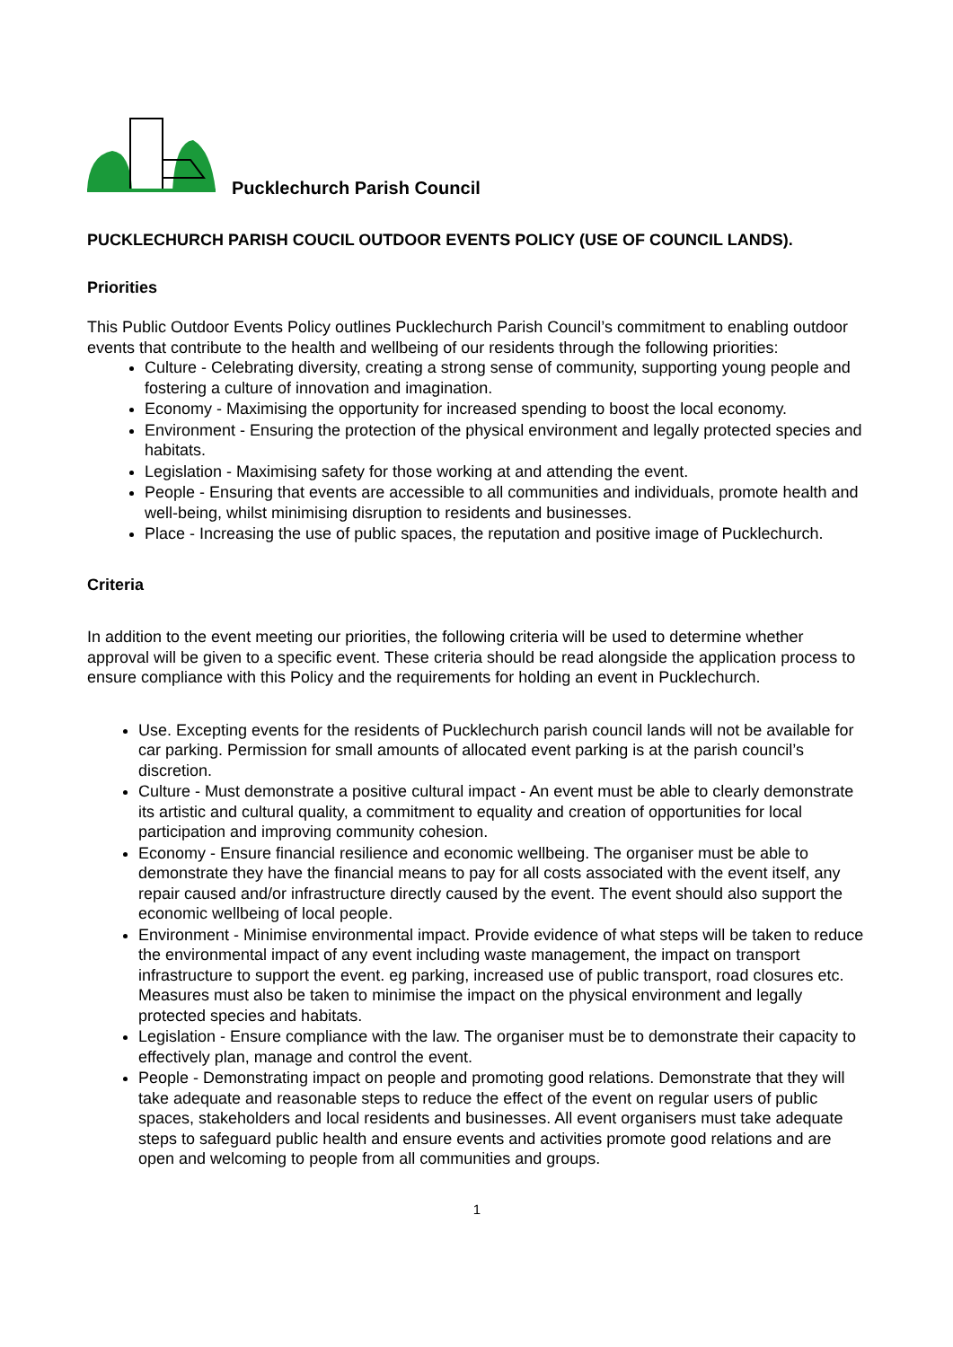Pucklechurch Parish Council
PUCKLECHURCH PARISH COUCIL OUTDOOR EVENTS POLICY (USE OF COUNCIL LANDS).
Priorities
This Public Outdoor Events Policy outlines Pucklechurch Parish Council’s commitment to enabling outdoor events that contribute to the health and wellbeing of our residents through the following priorities:
Culture - Celebrating diversity, creating a strong sense of community, supporting young people and fostering a culture of innovation and imagination.
Economy - Maximising the opportunity for increased spending to boost the local economy.
Environment - Ensuring the protection of the physical environment and legally protected species and habitats.
Legislation - Maximising safety for those working at and attending the event.
People - Ensuring that events are accessible to all communities and individuals, promote health and well-being, whilst minimising disruption to residents and businesses.
Place - Increasing the use of public spaces, the reputation and positive image of Pucklechurch.
Criteria
In addition to the event meeting our priorities, the following criteria will be used to determine whether approval will be given to a specific event. These criteria should be read alongside the application process to ensure compliance with this Policy and the requirements for holding an event in Pucklechurch.
Use. Excepting events for the residents of Pucklechurch parish council lands will not be available for car parking. Permission for small amounts of allocated event parking is at the parish council’s discretion.
Culture - Must demonstrate a positive cultural impact - An event must be able to clearly demonstrate its artistic and cultural quality, a commitment to equality and creation of opportunities for local participation and improving community cohesion.
Economy - Ensure financial resilience and economic wellbeing. The organiser must be able to demonstrate they have the financial means to pay for all costs associated with the event itself, any repair caused and/or infrastructure directly caused by the event. The event should also support the economic wellbeing of local people.
Environment - Minimise environmental impact. Provide evidence of what steps will be taken to reduce the environmental impact of any event including waste management, the impact on transport infrastructure to support the event. eg parking, increased use of public transport, road closures etc. Measures must also be taken to minimise the impact on the physical environment and legally protected species and habitats.
Legislation - Ensure compliance with the law. The organiser must be to demonstrate their capacity to effectively plan, manage and control the event.
People - Demonstrating impact on people and promoting good relations. Demonstrate that they will take adequate and reasonable steps to reduce the effect of the event on regular users of public spaces, stakeholders and local residents and businesses. All event organisers must take adequate steps to safeguard public health and ensure events and activities promote good relations and are open and welcoming to people from all communities and groups.
1